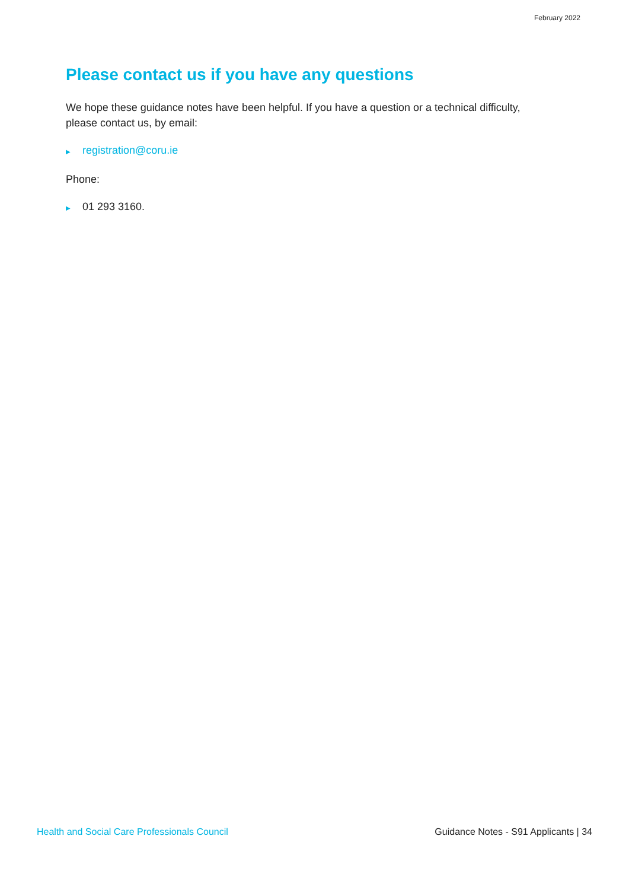February 2022
Please contact us if you have any questions
We hope these guidance notes have been helpful. If you have a question or a technical difficulty, please contact us, by email:
▶ registration@coru.ie
Phone:
▶ 01 293 3160.
Health and Social Care Professionals Council Guidance Notes - S91 Applicants | 34